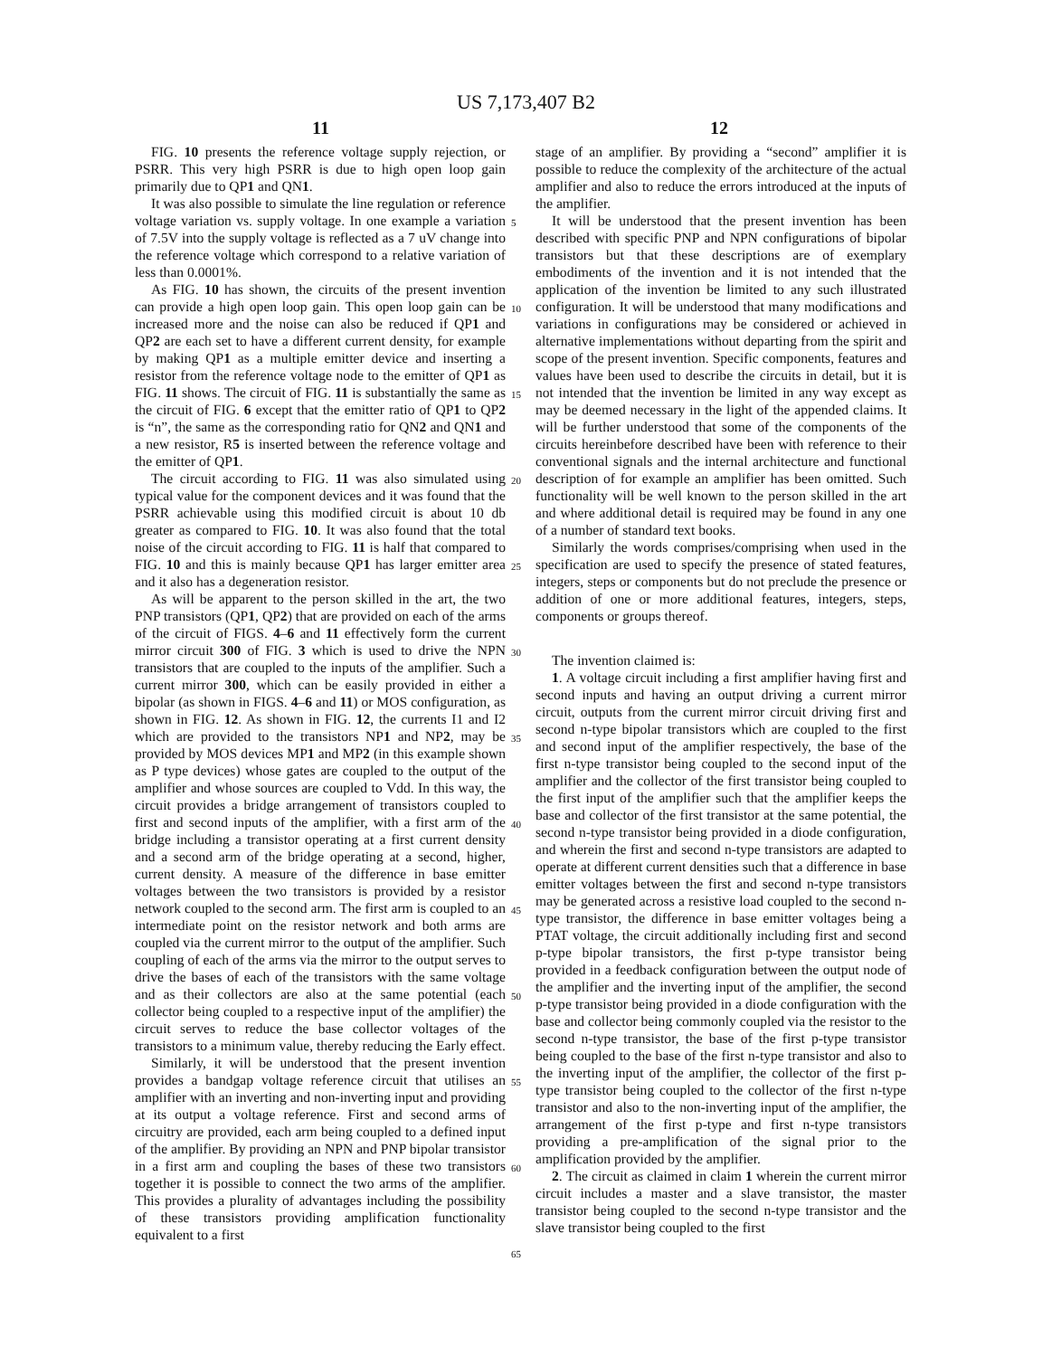US 7,173,407 B2
11 12
FIG. 10 presents the reference voltage supply rejection, or PSRR. This very high PSRR is due to high open loop gain primarily due to QP1 and QN1.
It was also possible to simulate the line regulation or reference voltage variation vs. supply voltage. In one example a variation of 7.5V into the supply voltage is reflected as a 7 uV change into the reference voltage which correspond to a relative variation of less than 0.0001%.
As FIG. 10 has shown, the circuits of the present invention can provide a high open loop gain. This open loop gain can be increased more and the noise can also be reduced if QP1 and QP2 are each set to have a different current density, for example by making QP1 as a multiple emitter device and inserting a resistor from the reference voltage node to the emitter of QP1 as FIG. 11 shows. The circuit of FIG. 11 is substantially the same as the circuit of FIG. 6 except that the emitter ratio of QP1 to QP2 is “n”, the same as the corresponding ratio for QN2 and QN1 and a new resistor, R5 is inserted between the reference voltage and the emitter of QP1.
The circuit according to FIG. 11 was also simulated using typical value for the component devices and it was found that the PSRR achievable using this modified circuit is about 10 db greater as compared to FIG. 10. It was also found that the total noise of the circuit according to FIG. 11 is half that compared to FIG. 10 and this is mainly because QP1 has larger emitter area and it also has a degeneration resistor.
As will be apparent to the person skilled in the art, the two PNP transistors (QP1, QP2) that are provided on each of the arms of the circuit of FIGS. 4–6 and 11 effectively form the current mirror circuit 300 of FIG. 3 which is used to drive the NPN transistors that are coupled to the inputs of the amplifier. Such a current mirror 300, which can be easily provided in either a bipolar (as shown in FIGS. 4–6 and 11) or MOS configuration, as shown in FIG. 12. As shown in FIG. 12, the currents I1 and I2 which are provided to the transistors NP1 and NP2, may be provided by MOS devices MP1 and MP2 (in this example shown as P type devices) whose gates are coupled to the output of the amplifier and whose sources are coupled to Vdd. In this way, the circuit provides a bridge arrangement of transistors coupled to first and second inputs of the amplifier, with a first arm of the bridge including a transistor operating at a first current density and a second arm of the bridge operating at a second, higher, current density. A measure of the difference in base emitter voltages between the two transistors is provided by a resistor network coupled to the second arm. The first arm is coupled to an intermediate point on the resistor network and both arms are coupled via the current mirror to the output of the amplifier. Such coupling of each of the arms via the mirror to the output serves to drive the bases of each of the transistors with the same voltage and as their collectors are also at the same potential (each collector being coupled to a respective input of the amplifier) the circuit serves to reduce the base collector voltages of the transistors to a minimum value, thereby reducing the Early effect.
Similarly, it will be understood that the present invention provides a bandgap voltage reference circuit that utilises an amplifier with an inverting and non-inverting input and providing at its output a voltage reference. First and second arms of circuitry are provided, each arm being coupled to a defined input of the amplifier. By providing an NPN and PNP bipolar transistor in a first arm and coupling the bases of these two transistors together it is possible to connect the two arms of the amplifier. This provides a plurality of advantages including the possibility of these transistors providing amplification functionality equivalent to a first
stage of an amplifier. By providing a “second” amplifier it is possible to reduce the complexity of the architecture of the actual amplifier and also to reduce the errors introduced at the inputs of the amplifier.
It will be understood that the present invention has been described with specific PNP and NPN configurations of bipolar transistors but that these descriptions are of exemplary embodiments of the invention and it is not intended that the application of the invention be limited to any such illustrated configuration. It will be understood that many modifications and variations in configurations may be considered or achieved in alternative implementations without departing from the spirit and scope of the present invention. Specific components, features and values have been used to describe the circuits in detail, but it is not intended that the invention be limited in any way except as may be deemed necessary in the light of the appended claims. It will be further understood that some of the components of the circuits hereinbefore described have been with reference to their conventional signals and the internal architecture and functional description of for example an amplifier has been omitted. Such functionality will be well known to the person skilled in the art and where additional detail is required may be found in any one of a number of standard text books.
Similarly the words comprises/comprising when used in the specification are used to specify the presence of stated features, integers, steps or components but do not preclude the presence or addition of one or more additional features, integers, steps, components or groups thereof.
The invention claimed is:
1. A voltage circuit including a first amplifier having first and second inputs and having an output driving a current mirror circuit, outputs from the current mirror circuit driving first and second n-type bipolar transistors which are coupled to the first and second input of the amplifier respectively, the base of the first n-type transistor being coupled to the second input of the amplifier and the collector of the first transistor being coupled to the first input of the amplifier such that the amplifier keeps the base and collector of the first transistor at the same potential, the second n-type transistor being provided in a diode configuration, and wherein the first and second n-type transistors are adapted to operate at different current densities such that a difference in base emitter voltages between the first and second n-type transistors may be generated across a resistive load coupled to the second n-type transistor, the difference in base emitter voltages being a PTAT voltage, the circuit additionally including first and second p-type bipolar transistors, the first p-type transistor being provided in a feedback configuration between the output node of the amplifier and the inverting input of the amplifier, the second p-type transistor being provided in a diode configuration with the base and collector being commonly coupled via the resistor to the second n-type transistor, the base of the first p-type transistor being coupled to the base of the first n-type transistor and also to the inverting input of the amplifier, the collector of the first p-type transistor being coupled to the collector of the first n-type transistor and also to the non-inverting input of the amplifier, the arrangement of the first p-type and first n-type transistors providing a pre-amplification of the signal prior to the amplification provided by the amplifier.
2. The circuit as claimed in claim 1 wherein the current mirror circuit includes a master and a slave transistor, the master transistor being coupled to the second n-type transistor and the slave transistor being coupled to the first
5
10
15
20
25
30
35
40
45
50
55
60
65